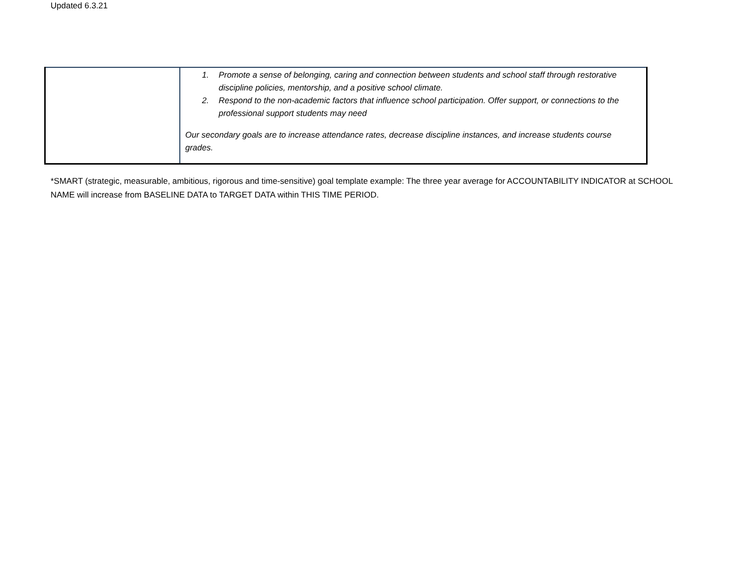Updated 6.3.21
| | 1. Promote a sense of belonging, caring and connection between students and school staff through restorative discipline policies, mentorship, and a positive school climate. 2. Respond to the non-academic factors that influence school participation. Offer support, or connections to the professional support students may need Our secondary goals are to increase attendance rates, decrease discipline instances, and increase students course grades. |
*SMART (strategic, measurable, ambitious, rigorous and time-sensitive) goal template example: The three year average for ACCOUNTABILITY INDICATOR at SCHOOL NAME will increase from BASELINE DATA to TARGET DATA within THIS TIME PERIOD.